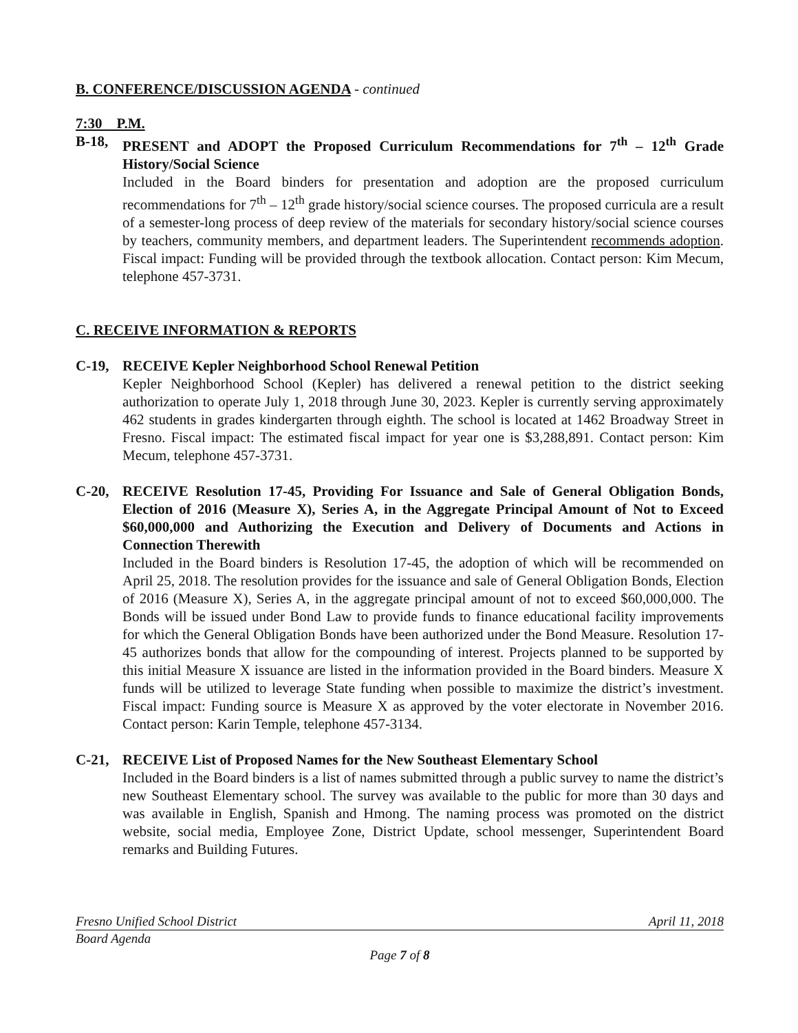B. CONFERENCE/DISCUSSION AGENDA - continued
7:30 P.M.
B-18, PRESENT and ADOPT the Proposed Curriculum Recommendations for 7<sup>th</sup> – 12<sup>th</sup> Grade History/Social Science
Included in the Board binders for presentation and adoption are the proposed curriculum recommendations for 7<sup>th</sup> – 12<sup>th</sup> grade history/social science courses. The proposed curricula are a result of a semester-long process of deep review of the materials for secondary history/social science courses by teachers, community members, and department leaders. The Superintendent recommends adoption. Fiscal impact: Funding will be provided through the textbook allocation. Contact person: Kim Mecum, telephone 457-3731.
C. RECEIVE INFORMATION & REPORTS
C-19, RECEIVE Kepler Neighborhood School Renewal Petition
Kepler Neighborhood School (Kepler) has delivered a renewal petition to the district seeking authorization to operate July 1, 2018 through June 30, 2023. Kepler is currently serving approximately 462 students in grades kindergarten through eighth. The school is located at 1462 Broadway Street in Fresno. Fiscal impact: The estimated fiscal impact for year one is $3,288,891. Contact person: Kim Mecum, telephone 457-3731.
C-20, RECEIVE Resolution 17-45, Providing For Issuance and Sale of General Obligation Bonds, Election of 2016 (Measure X), Series A, in the Aggregate Principal Amount of Not to Exceed $60,000,000 and Authorizing the Execution and Delivery of Documents and Actions in Connection Therewith
Included in the Board binders is Resolution 17-45, the adoption of which will be recommended on April 25, 2018. The resolution provides for the issuance and sale of General Obligation Bonds, Election of 2016 (Measure X), Series A, in the aggregate principal amount of not to exceed $60,000,000. The Bonds will be issued under Bond Law to provide funds to finance educational facility improvements for which the General Obligation Bonds have been authorized under the Bond Measure. Resolution 17-45 authorizes bonds that allow for the compounding of interest. Projects planned to be supported by this initial Measure X issuance are listed in the information provided in the Board binders. Measure X funds will be utilized to leverage State funding when possible to maximize the district’s investment. Fiscal impact: Funding source is Measure X as approved by the voter electorate in November 2016. Contact person: Karin Temple, telephone 457-3134.
C-21, RECEIVE List of Proposed Names for the New Southeast Elementary School
Included in the Board binders is a list of names submitted through a public survey to name the district’s new Southeast Elementary school. The survey was available to the public for more than 30 days and was available in English, Spanish and Hmong. The naming process was promoted on the district website, social media, Employee Zone, District Update, school messenger, Superintendent Board remarks and Building Futures.
Fresno Unified School District April 11, 2018
Board Agenda
Page 7 of 8